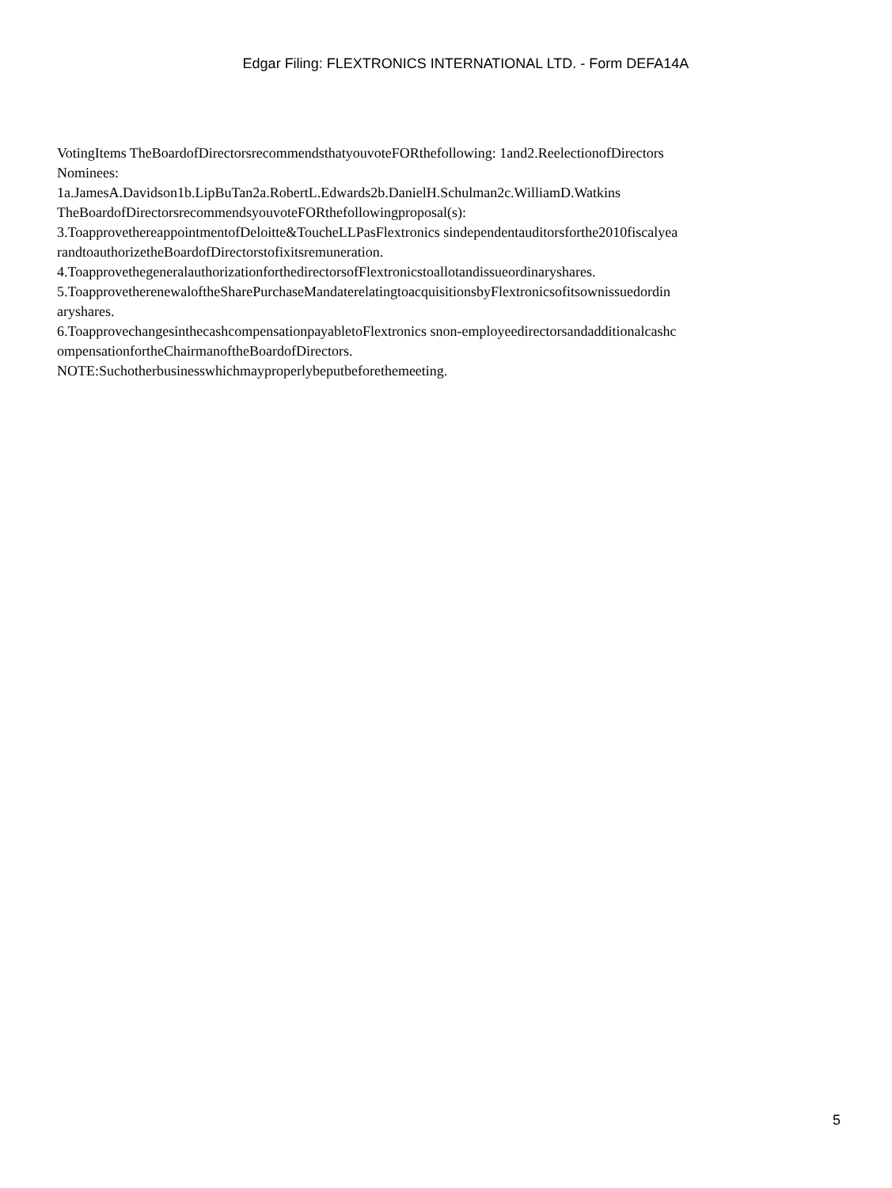Edgar Filing: FLEXTRONICS INTERNATIONAL LTD. - Form DEFA14A
VotingItems TheBoardofDirectorsrecommendsthatyouvoteFORthefollowing: 1and2.ReelectionofDirectors
Nominees:
1a.JamesA.Davidson1b.LipBuTan2a.RobertL.Edwards2b.DanielH.Schulman2c.WilliamD.Watkins
TheBoardofDirectorsrecommendsyouvoteFORthefollowingproposal(s):
3.ToapprovethereappointmentofDeloitte&ToucheLLPasFlextronics sindependentauditorsforthe2010fiscalyea
randtoauthorizetheBoardofDirectorstofixitsremuneration.
4.ToapprovethegeneralauthorizationforthedirectorsofFlextronicstoallotandissueordinaryshares.
5.ToapprovetherenewaloftheSharePurchaseMandaterelatingtoacquisitionsbyFlextronicsofitsownissuedordin
aryshares.
6.ToapprovechangesinthecashcompensationpayabletoFlextronics snon-employeedirectorsandadditionalcashc
ompensationfortheChairmanoftheBoardofDirectors.
NOTE:Suchotherbusinesswhichmayproperlybeputbeforethemeeting.
5